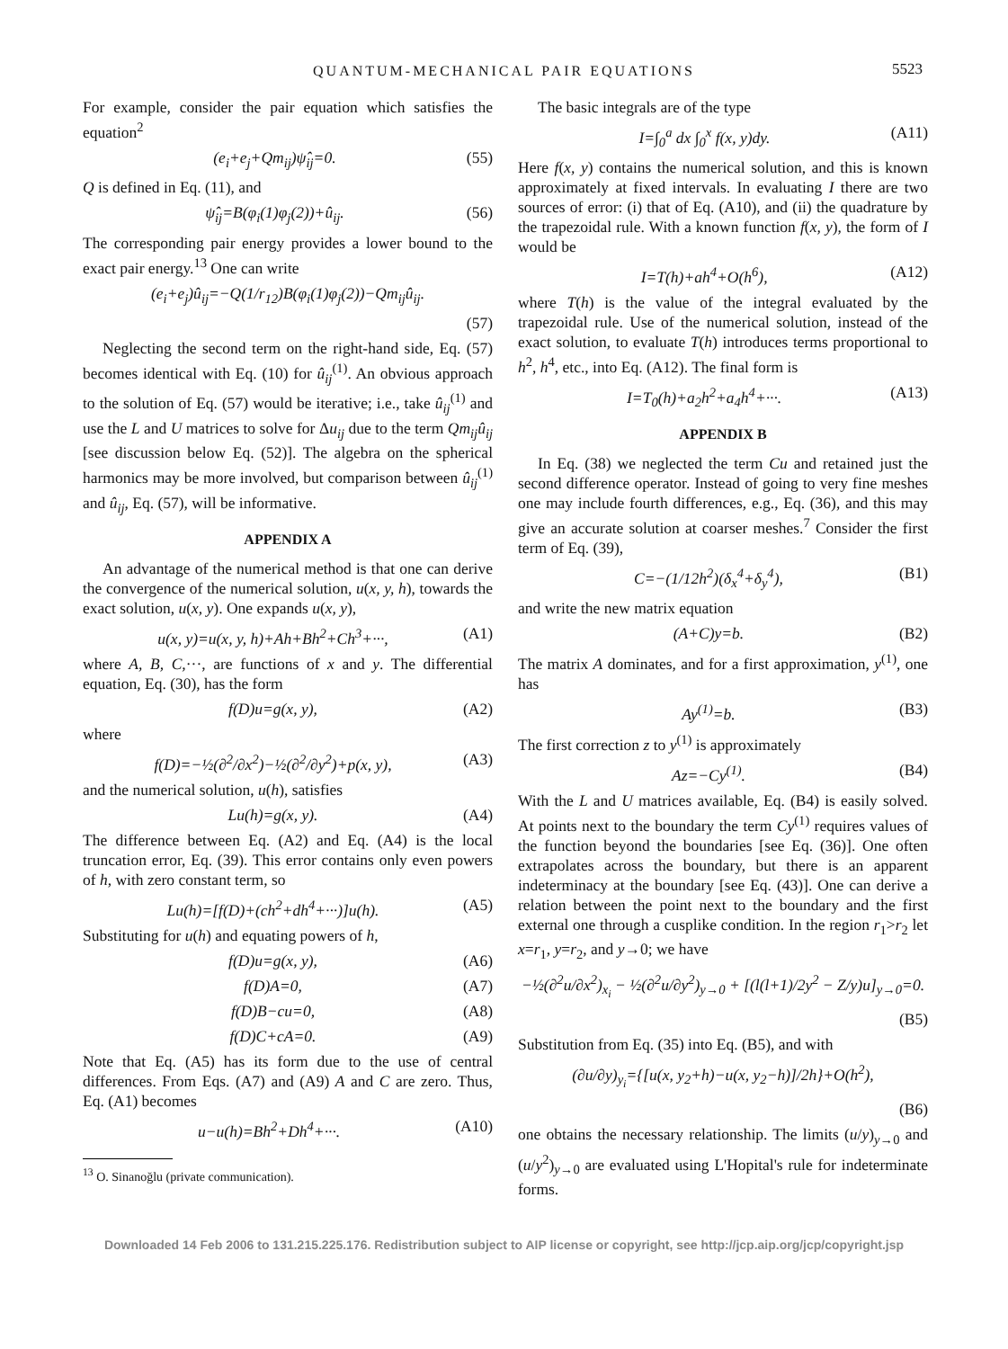QUANTUM-MECHANICAL PAIR EQUATIONS 5523
For example, consider the pair equation which satisfies the equation<sup>2</sup>
(e<sub>i</sub>+e<sub>j</sub>+Qm<sub>ij</sub>)ψ̂<sub>ij</sub>=0. (55)
Q is defined in Eq. (11), and
ψ̂<sub>ij</sub>=B(φ<sub>i</sub>(1)φ<sub>j</sub>(2))+û<sub>ij</sub>. (56)
The corresponding pair energy provides a lower bound to the exact pair energy.<sup>13</sup> One can write
(e<sub>i</sub>+e<sub>j</sub>)û<sub>ij</sub>=−Q(1/r<sub>12</sub>)B(φ<sub>i</sub>(1)φ<sub>j</sub>(2))−Qm<sub>ij</sub>û<sub>ij</sub>.
(57)
Neglecting the second term on the right-hand side, Eq. (57) becomes identical with Eq. (10) for û<sub>ij</sub><sup>(1)</sup>. An obvious approach to the solution of Eq. (57) would be iterative; i.e., take û<sub>ij</sub><sup>(1)</sup> and use the L and U matrices to solve for Δu<sub>ij</sub> due to the term Qm<sub>ij</sub>û<sub>ij</sub> [see discussion below Eq. (52)]. The algebra on the spherical harmonics may be more involved, but comparison between û<sub>ij</sub><sup>(1)</sup> and û<sub>ij</sub>, Eq. (57), will be informative.
APPENDIX A
An advantage of the numerical method is that one can derive the convergence of the numerical solution, u(x, y, h), towards the exact solution, u(x, y). One expands u(x, y),
u(x, y)=u(x, y, h)+Ah+Bh<sup>2</sup>+Ch<sup>3</sup>+···, (A1)
where A, B, C,···, are functions of x and y. The differential equation, Eq. (30), has the form
f(D)u=g(x, y), (A2)
where
f(D)=−½(∂<sup>2</sup>/∂x<sup>2</sup>)−½(∂<sup>2</sup>/∂y<sup>2</sup>)+p(x, y), (A3)
and the numerical solution, u(h), satisfies
Lu(h)=g(x, y). (A4)
The difference between Eq. (A2) and Eq. (A4) is the local truncation error, Eq. (39). This error contains only even powers of h, with zero constant term, so
Lu(h)=[f(D)+(ch<sup>2</sup>+dh<sup>4</sup>+···)]u(h). (A5)
Substituting for u(h) and equating powers of h,
f(D)u=g(x, y), (A6)
f(D)A=0, (A7)
f(D)B−cu=0, (A8)
f(D)C+cA=0. (A9)
Note that Eq. (A5) has its form due to the use of central differences. From Eqs. (A7) and (A9) A and C are zero. Thus, Eq. (A1) becomes
u−u(h)=Bh<sup>2</sup>+Dh<sup>4</sup>+···. (A10)
<sup>13</sup> O. Sinanoğlu (private communication).
The basic integrals are of the type
I=∫<sub>0</sub><sup>a</sup> dx ∫<sub>0</sub><sup>x</sup> f(x, y)dy. (A11)
Here f(x, y) contains the numerical solution, and this is known approximately at fixed intervals. In evaluating I there are two sources of error: (i) that of Eq. (A10), and (ii) the quadrature by the trapezoidal rule. With a known function f(x, y), the form of I would be
I=T(h)+ah<sup>4</sup>+O(h<sup>6</sup>), (A12)
where T(h) is the value of the integral evaluated by the trapezoidal rule. Use of the numerical solution, instead of the exact solution, to evaluate T(h) introduces terms proportional to h<sup>2</sup>, h<sup>4</sup>, etc., into Eq. (A12). The final form is
I=T<sub>0</sub>(h)+a<sub>2</sub>h<sup>2</sup>+a<sub>4</sub>h<sup>4</sup>+···. (A13)
APPENDIX B
In Eq. (38) we neglected the term Cu and retained just the second difference operator. Instead of going to very fine meshes one may include fourth differences, e.g., Eq. (36), and this may give an accurate solution at coarser meshes.<sup>7</sup> Consider the first term of Eq. (39),
C=−(1/12h<sup>2</sup>)(δ<sub>x</sub><sup>4</sup>+δ<sub>y</sub><sup>4</sup>), (B1)
and write the new matrix equation
(A+C)y=b. (B2)
The matrix A dominates, and for a first approximation, y<sup>(1)</sup>, one has
Ay<sup>(1)</sup>=b. (B3)
The first correction z to y<sup>(1)</sup> is approximately
Az=−Cy<sup>(1)</sup>. (B4)
With the L and U matrices available, Eq. (B4) is easily solved. At points next to the boundary the term Cy<sup>(1)</sup> requires values of the function beyond the boundaries [see Eq. (36)]. One often extrapolates across the boundary, but there is an apparent indeterminacy at the boundary [see Eq. (43)]. One can derive a relation between the point next to the boundary and the first external one through a cusplike condition. In the region r<sub>1</sub>>r<sub>2</sub> let x=r<sub>1</sub>, y=r<sub>2</sub>, and y→0; we have
−½(∂<sup>2</sup>u/∂x<sup>2</sup>)<sub>x<sub>i</sub></sub> − ½(∂<sup>2</sup>u/∂y<sup>2</sup>)<sub>y→0</sub> + [(l(l+1)/2y<sup>2</sup> − Z/y)u]<sub>y→0</sub>=0.
(B5)
Substitution from Eq. (35) into Eq. (B5), and with
(∂u/∂y)<sub>y<sub>i</sub></sub>={[u(x, y<sub>2</sub>+h)−u(x, y<sub>2</sub>−h)]/2h}+O(h<sup>2</sup>),
(B6)
one obtains the necessary relationship. The limits (u/y)<sub>y→0</sub> and (u/y<sup>2</sup>)<sub>y→0</sub> are evaluated using L'Hopital's rule for indeterminate forms.
Downloaded 14 Feb 2006 to 131.215.225.176. Redistribution subject to AIP license or copyright, see http://jcp.aip.org/jcp/copyright.jsp